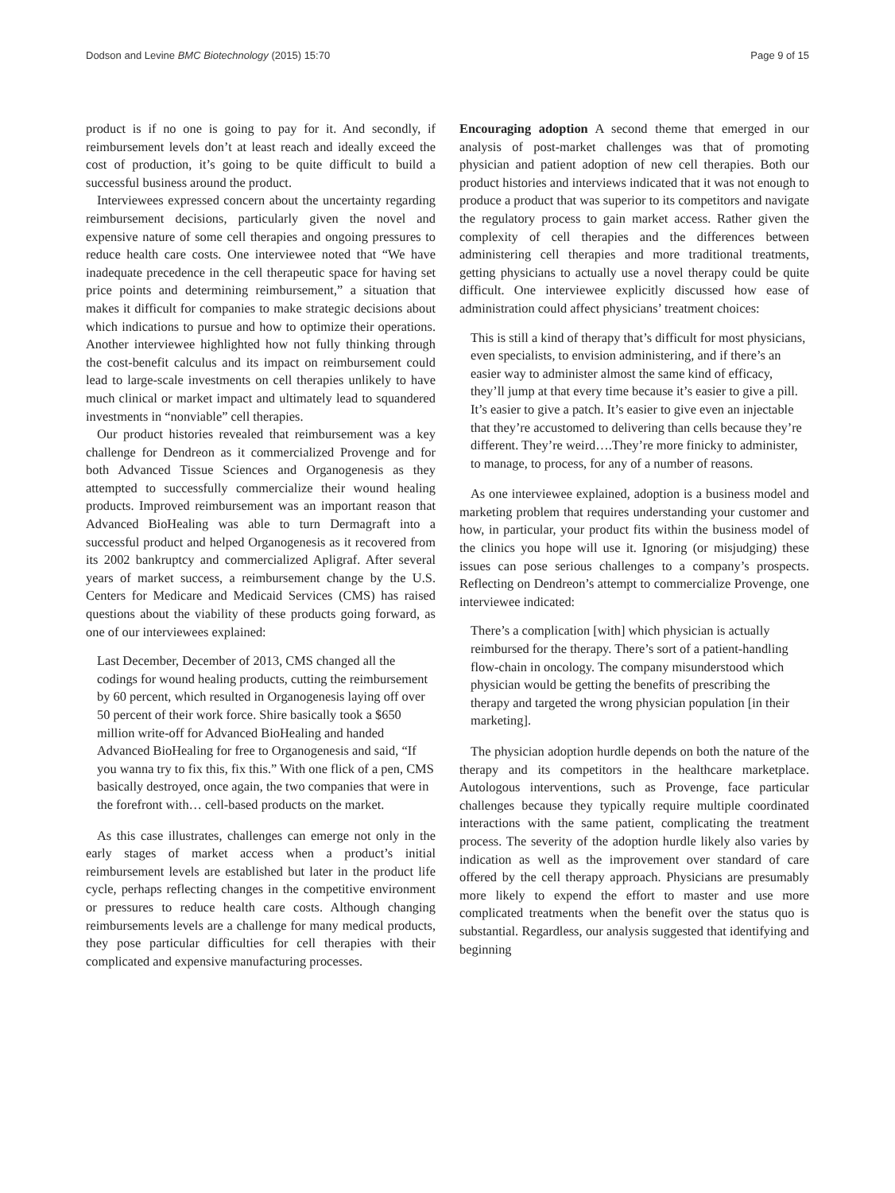Dodson and Levine BMC Biotechnology (2015) 15:70 Page 9 of 15
product is if no one is going to pay for it. And secondly, if reimbursement levels don’t at least reach and ideally exceed the cost of production, it’s going to be quite difficult to build a successful business around the product.
Interviewees expressed concern about the uncertainty regarding reimbursement decisions, particularly given the novel and expensive nature of some cell therapies and ongoing pressures to reduce health care costs. One interviewee noted that “We have inadequate precedence in the cell therapeutic space for having set price points and determining reimbursement,” a situation that makes it difficult for companies to make strategic decisions about which indications to pursue and how to optimize their operations. Another interviewee highlighted how not fully thinking through the cost-benefit calculus and its impact on reimbursement could lead to large-scale investments on cell therapies unlikely to have much clinical or market impact and ultimately lead to squandered investments in “nonviable” cell therapies.
Our product histories revealed that reimbursement was a key challenge for Dendreon as it commercialized Provenge and for both Advanced Tissue Sciences and Organogenesis as they attempted to successfully commercialize their wound healing products. Improved reimbursement was an important reason that Advanced BioHealing was able to turn Dermagraft into a successful product and helped Organogenesis as it recovered from its 2002 bankruptcy and commercialized Apligraf. After several years of market success, a reimbursement change by the U.S. Centers for Medicare and Medicaid Services (CMS) has raised questions about the viability of these products going forward, as one of our interviewees explained:
Last December, December of 2013, CMS changed all the codings for wound healing products, cutting the reimbursement by 60 percent, which resulted in Organogenesis laying off over 50 percent of their work force. Shire basically took a $650 million write-off for Advanced BioHealing and handed Advanced BioHealing for free to Organogenesis and said, “If you wanna try to fix this, fix this.” With one flick of a pen, CMS basically destroyed, once again, the two companies that were in the forefront with… cell-based products on the market.
As this case illustrates, challenges can emerge not only in the early stages of market access when a product’s initial reimbursement levels are established but later in the product life cycle, perhaps reflecting changes in the competitive environment or pressures to reduce health care costs. Although changing reimbursements levels are a challenge for many medical products, they pose particular difficulties for cell therapies with their complicated and expensive manufacturing processes.
Encouraging adoption A second theme that emerged in our analysis of post-market challenges was that of promoting physician and patient adoption of new cell therapies. Both our product histories and interviews indicated that it was not enough to produce a product that was superior to its competitors and navigate the regulatory process to gain market access. Rather given the complexity of cell therapies and the differences between administering cell therapies and more traditional treatments, getting physicians to actually use a novel therapy could be quite difficult. One interviewee explicitly discussed how ease of administration could affect physicians’ treatment choices:
This is still a kind of therapy that’s difficult for most physicians, even specialists, to envision administering, and if there’s an easier way to administer almost the same kind of efficacy, they’ll jump at that every time because it’s easier to give a pill. It’s easier to give a patch. It’s easier to give even an injectable that they’re accustomed to delivering than cells because they’re different. They’re weird….They’re more finicky to administer, to manage, to process, for any of a number of reasons.
As one interviewee explained, adoption is a business model and marketing problem that requires understanding your customer and how, in particular, your product fits within the business model of the clinics you hope will use it. Ignoring (or misjudging) these issues can pose serious challenges to a company’s prospects. Reflecting on Dendreon’s attempt to commercialize Provenge, one interviewee indicated:
There’s a complication [with] which physician is actually reimbursed for the therapy. There’s sort of a patient-handling flow-chain in oncology. The company misunderstood which physician would be getting the benefits of prescribing the therapy and targeted the wrong physician population [in their marketing].
The physician adoption hurdle depends on both the nature of the therapy and its competitors in the healthcare marketplace. Autologous interventions, such as Provenge, face particular challenges because they typically require multiple coordinated interactions with the same patient, complicating the treatment process. The severity of the adoption hurdle likely also varies by indication as well as the improvement over standard of care offered by the cell therapy approach. Physicians are presumably more likely to expend the effort to master and use more complicated treatments when the benefit over the status quo is substantial. Regardless, our analysis suggested that identifying and beginning